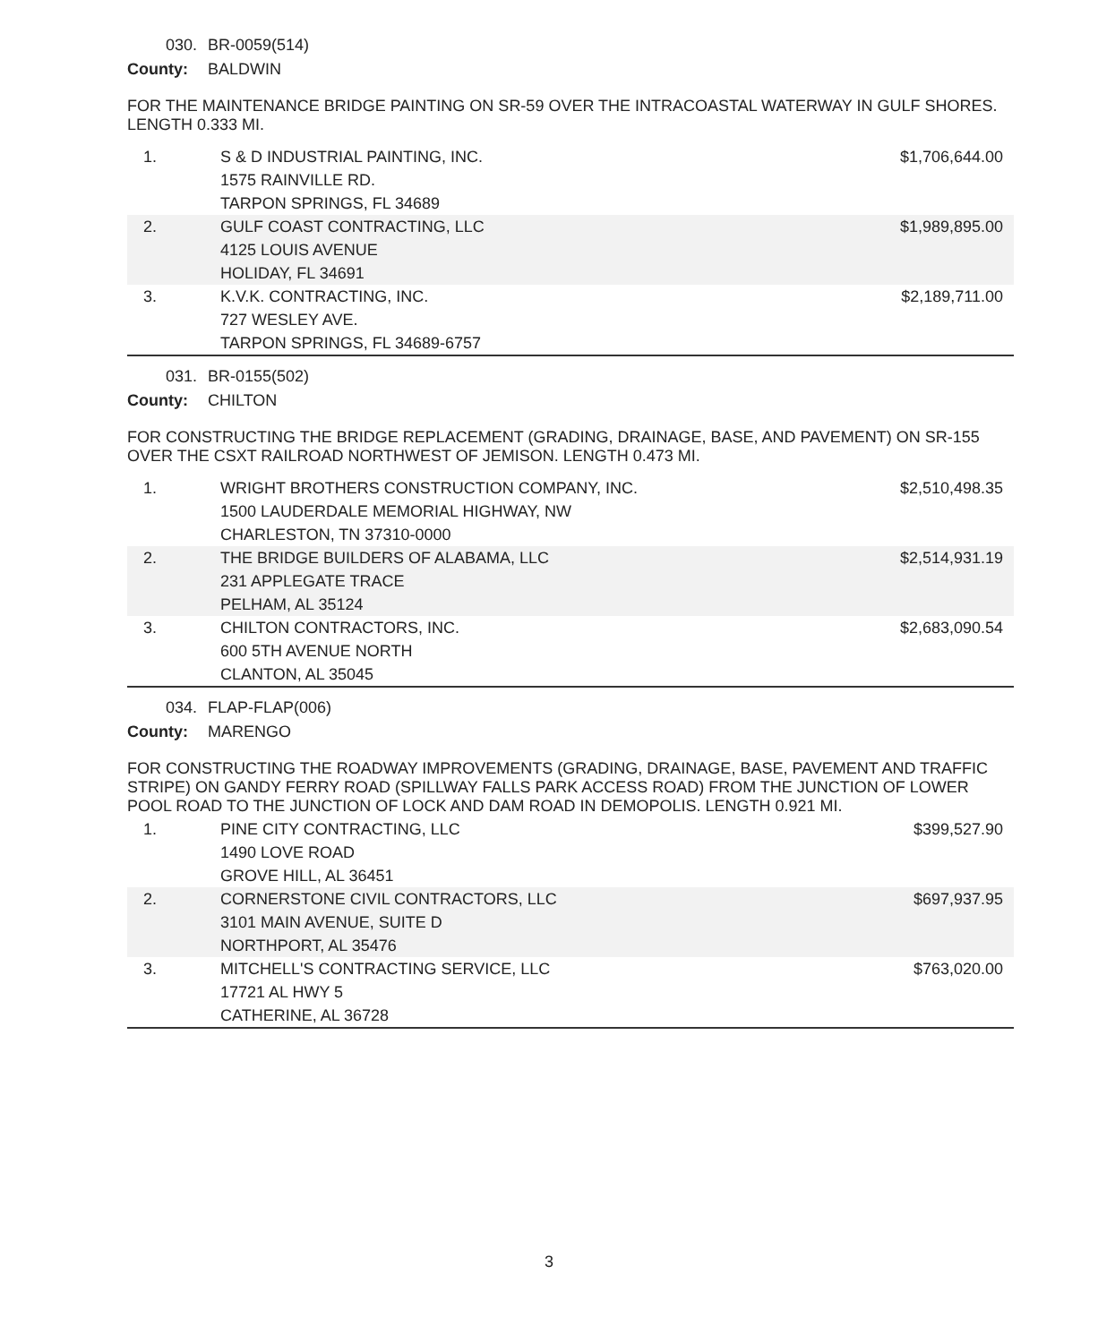030. BR-0059(514)
County: BALDWIN
FOR THE MAINTENANCE BRIDGE PAINTING ON SR-59 OVER THE INTRACOASTAL WATERWAY IN GULF SHORES. LENGTH 0.333 MI.
| 1. | S & D INDUSTRIAL PAINTING, INC. 1575 RAINVILLE RD. TARPON SPRINGS, FL 34689 | $1,706,644.00 |
| 2. | GULF COAST CONTRACTING, LLC 4125 LOUIS AVENUE HOLIDAY, FL 34691 | $1,989,895.00 |
| 3. | K.V.K. CONTRACTING, INC. 727 WESLEY AVE. TARPON SPRINGS, FL 34689-6757 | $2,189,711.00 |
031. BR-0155(502)
County: CHILTON
FOR CONSTRUCTING THE BRIDGE REPLACEMENT (GRADING, DRAINAGE, BASE, AND PAVEMENT) ON SR-155 OVER THE CSXT RAILROAD NORTHWEST OF JEMISON. LENGTH 0.473 MI.
| 1. | WRIGHT BROTHERS CONSTRUCTION COMPANY, INC. 1500 LAUDERDALE MEMORIAL HIGHWAY, NW CHARLESTON, TN 37310-0000 | $2,510,498.35 |
| 2. | THE BRIDGE BUILDERS OF ALABAMA, LLC 231 APPLEGATE TRACE PELHAM, AL 35124 | $2,514,931.19 |
| 3. | CHILTON CONTRACTORS, INC. 600 5TH AVENUE NORTH CLANTON, AL 35045 | $2,683,090.54 |
034. FLAP-FLAP(006)
County: MARENGO
FOR CONSTRUCTING THE ROADWAY IMPROVEMENTS (GRADING, DRAINAGE, BASE, PAVEMENT AND TRAFFIC STRIPE) ON GANDY FERRY ROAD (SPILLWAY FALLS PARK ACCESS ROAD) FROM THE JUNCTION OF LOWER POOL ROAD TO THE JUNCTION OF LOCK AND DAM ROAD IN DEMOPOLIS. LENGTH 0.921 MI.
| 1. | PINE CITY CONTRACTING, LLC 1490 LOVE ROAD GROVE HILL, AL 36451 | $399,527.90 |
| 2. | CORNERSTONE CIVIL CONTRACTORS, LLC 3101 MAIN AVENUE, SUITE D NORTHPORT, AL 35476 | $697,937.95 |
| 3. | MITCHELL'S CONTRACTING SERVICE, LLC 17721 AL HWY 5 CATHERINE, AL 36728 | $763,020.00 |
3